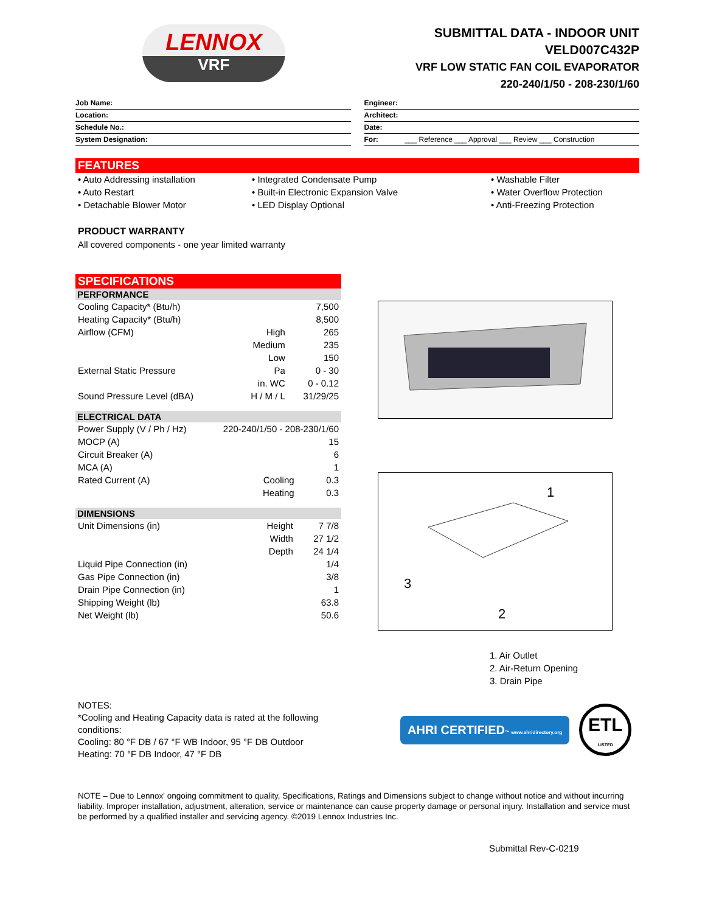LENNOX
VRF
SUBMITTAL DATA - INDOOR UNIT
VELD007C432P
VRF LOW STATIC FAN COIL EVAPORATOR
220-240/1/50 - 208-230/1/60
Job Name:
Location:
Schedule No.:
System Designation:
Engineer:
Architect:
Date:
For: ___ Reference ___ Approval ___ Review ___ Construction
FEATURES
• Auto Addressing installation
• Auto Restart
• Detachable Blower Motor
• Integrated Condensate Pump
• Built-in Electronic Expansion Valve
• LED Display Optional
• Washable Filter
• Water Overflow Protection
• Anti-Freezing Protection
PRODUCT WARRANTY
All covered components - one year limited warranty
SPECIFICATIONS
PERFORMANCE
| Cooling Capacity* (Btu/h) | | 7,500 |
| Heating Capacity* (Btu/h) | | 8,500 |
| Airflow (CFM) | High | 265 |
| | Medium | 235 |
| | Low | 150 |
| External Static Pressure | Pa | 0 - 30 |
| | in. WC | 0 - 0.12 |
| Sound Pressure Level (dBA) | H / M / L | 31/29/25 |
ELECTRICAL DATA
| Power Supply (V / Ph / Hz) | 220-240/1/50 - 208-230/1/60 | |
| MOCP (A) | | 15 |
| Circuit Breaker (A) | | 6 |
| MCA (A) | | 1 |
| Rated Current (A) | Cooling | 0.3 |
| | Heating | 0.3 |
DIMENSIONS
| Unit Dimensions (in) | Height | 7 7/8 |
| | Width | 27 1/2 |
| | Depth | 24 1/4 |
| Liquid Pipe Connection (in) | | 1/4 |
| Gas Pipe Connection (in) | | 3/8 |
| Drain Pipe Connection (in) | | 1 |
| Shipping Weight (lb) | | 63.8 |
| Net Weight (lb) | | 50.6 |
1
2
3
1. Air Outlet
2. Air-Return Opening
3. Drain Pipe
NOTES:
*Cooling and Heating Capacity data is rated at the following conditions:
Cooling: 80 °F DB / 67 °F WB Indoor, 95 °F DB Outdoor
Heating: 70 °F DB Indoor, 47 °F DB
AHRI CERTIFIED™ www.ahridirectory.org
ETL
LISTED
NOTE – Due to Lennox' ongoing commitment to quality, Specifications, Ratings and Dimensions subject to change without notice and without incurring liability. Improper installation, adjustment, alteration, service or maintenance can cause property damage or personal injury. Installation and service must be performed by a qualified installer and servicing agency. ©2019 Lennox Industries Inc.
Submittal Rev-C-0219